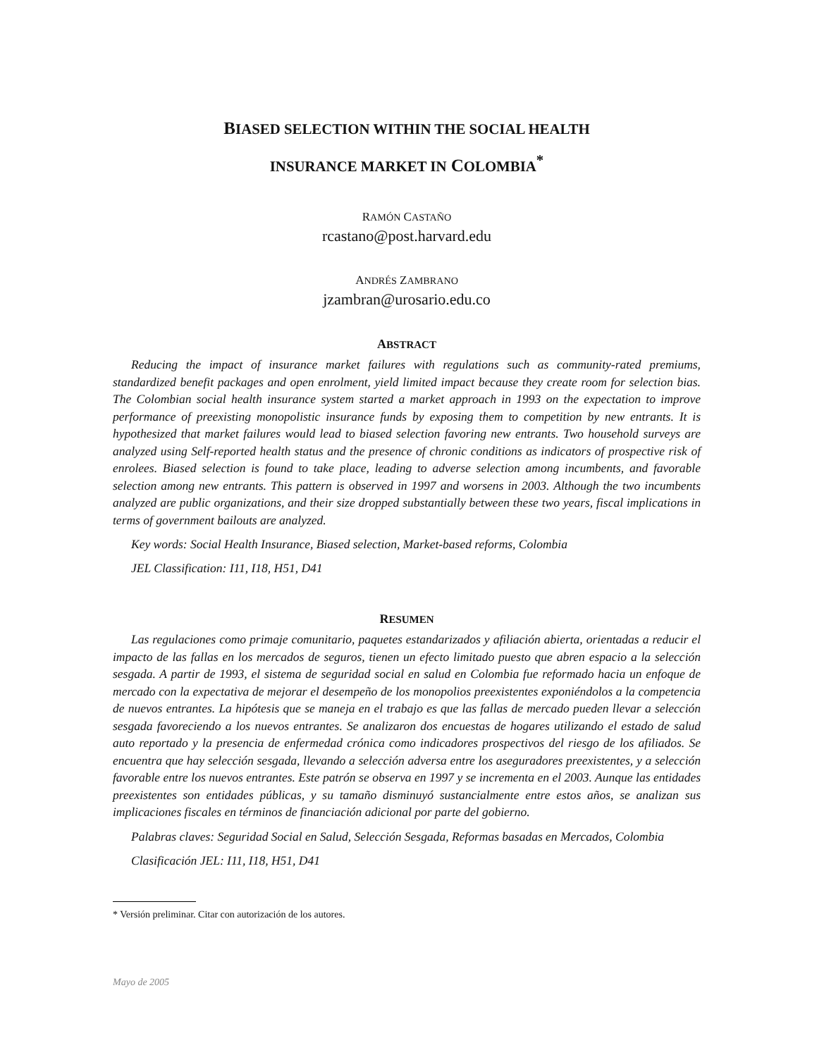BIASED SELECTION WITHIN THE SOCIAL HEALTH
INSURANCE MARKET IN COLOMBIA<sup>*</sup>
RAMÓN CASTAÑO
rcastano@post.harvard.edu
ANDRÉS ZAMBRANO
jzambran@urosario.edu.co
ABSTRACT
Reducing the impact of insurance market failures with regulations such as community-rated premiums, standardized benefit packages and open enrolment, yield limited impact because they create room for selection bias. The Colombian social health insurance system started a market approach in 1993 on the expectation to improve performance of preexisting monopolistic insurance funds by exposing them to competition by new entrants. It is hypothesized that market failures would lead to biased selection favoring new entrants. Two household surveys are analyzed using Self-reported health status and the presence of chronic conditions as indicators of prospective risk of enrolees. Biased selection is found to take place, leading to adverse selection among incumbents, and favorable selection among new entrants. This pattern is observed in 1997 and worsens in 2003. Although the two incumbents analyzed are public organizations, and their size dropped substantially between these two years, fiscal implications in terms of government bailouts are analyzed.
Key words: Social Health Insurance, Biased selection, Market-based reforms, Colombia
JEL Classification: I11, I18, H51, D41
RESUMEN
Las regulaciones como primaje comunitario, paquetes estandarizados y afiliación abierta, orientadas a reducir el impacto de las fallas en los mercados de seguros, tienen un efecto limitado puesto que abren espacio a la selección sesgada. A partir de 1993, el sistema de seguridad social en salud en Colombia fue reformado hacia un enfoque de mercado con la expectativa de mejorar el desempeño de los monopolios preexistentes exponiéndolos a la competencia de nuevos entrantes. La hipótesis que se maneja en el trabajo es que las fallas de mercado pueden llevar a selección sesgada favoreciendo a los nuevos entrantes. Se analizaron dos encuestas de hogares utilizando el estado de salud auto reportado y la presencia de enfermedad crónica como indicadores prospectivos del riesgo de los afiliados. Se encuentra que hay selección sesgada, llevando a selección adversa entre los aseguradores preexistentes, y a selección favorable entre los nuevos entrantes. Este patrón se observa en 1997 y se incrementa en el 2003. Aunque las entidades preexistentes son entidades públicas, y su tamaño disminuyó sustancialmente entre estos años, se analizan sus implicaciones fiscales en términos de financiación adicional por parte del gobierno.
Palabras claves: Seguridad Social en Salud, Selección Sesgada, Reformas basadas en Mercados, Colombia
Clasificación JEL: I11, I18, H51, D41
* Versión preliminar. Citar con autorización de los autores.
Mayo de 2005